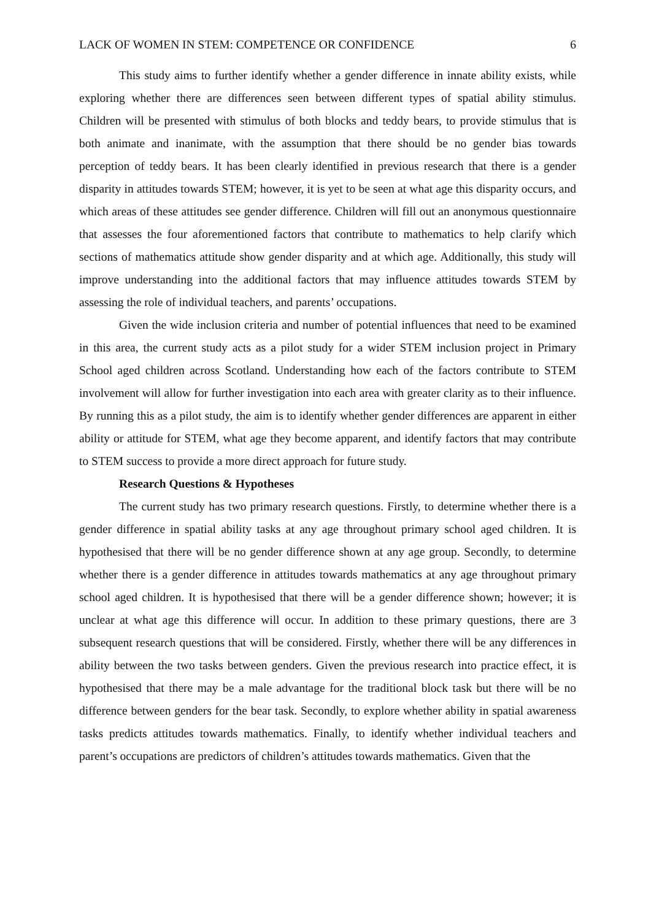LACK OF WOMEN IN STEM: COMPETENCE OR CONFIDENCE 6
This study aims to further identify whether a gender difference in innate ability exists, while exploring whether there are differences seen between different types of spatial ability stimulus. Children will be presented with stimulus of both blocks and teddy bears, to provide stimulus that is both animate and inanimate, with the assumption that there should be no gender bias towards perception of teddy bears. It has been clearly identified in previous research that there is a gender disparity in attitudes towards STEM; however, it is yet to be seen at what age this disparity occurs, and which areas of these attitudes see gender difference. Children will fill out an anonymous questionnaire that assesses the four aforementioned factors that contribute to mathematics to help clarify which sections of mathematics attitude show gender disparity and at which age. Additionally, this study will improve understanding into the additional factors that may influence attitudes towards STEM by assessing the role of individual teachers, and parents’ occupations.
Given the wide inclusion criteria and number of potential influences that need to be examined in this area, the current study acts as a pilot study for a wider STEM inclusion project in Primary School aged children across Scotland. Understanding how each of the factors contribute to STEM involvement will allow for further investigation into each area with greater clarity as to their influence. By running this as a pilot study, the aim is to identify whether gender differences are apparent in either ability or attitude for STEM, what age they become apparent, and identify factors that may contribute to STEM success to provide a more direct approach for future study.
Research Questions & Hypotheses
The current study has two primary research questions. Firstly, to determine whether there is a gender difference in spatial ability tasks at any age throughout primary school aged children. It is hypothesised that there will be no gender difference shown at any age group. Secondly, to determine whether there is a gender difference in attitudes towards mathematics at any age throughout primary school aged children. It is hypothesised that there will be a gender difference shown; however; it is unclear at what age this difference will occur. In addition to these primary questions, there are 3 subsequent research questions that will be considered. Firstly, whether there will be any differences in ability between the two tasks between genders. Given the previous research into practice effect, it is hypothesised that there may be a male advantage for the traditional block task but there will be no difference between genders for the bear task. Secondly, to explore whether ability in spatial awareness tasks predicts attitudes towards mathematics. Finally, to identify whether individual teachers and parent’s occupations are predictors of children’s attitudes towards mathematics. Given that the